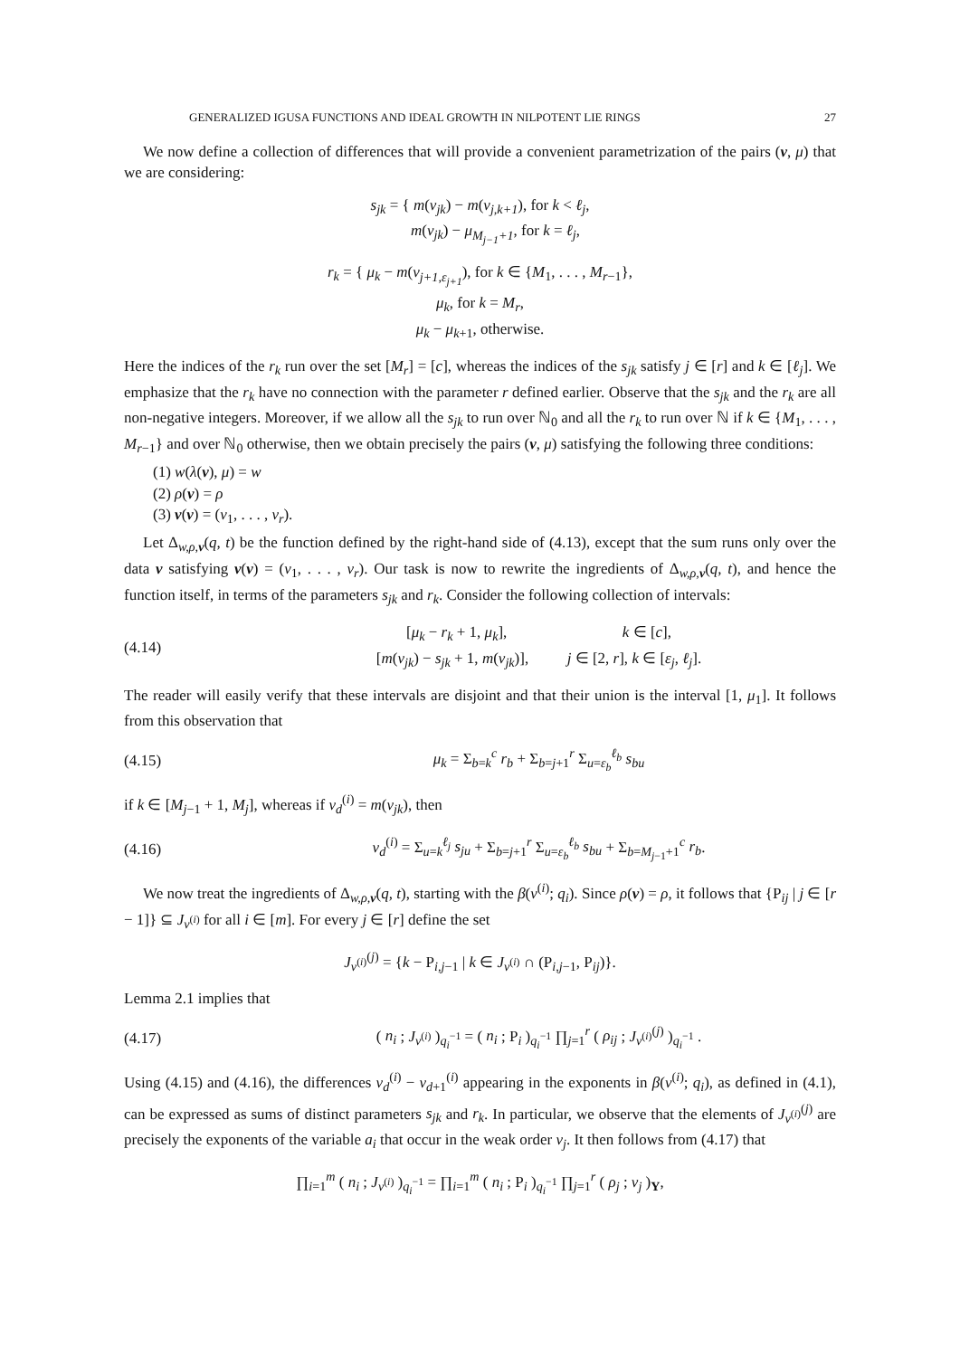GENERALIZED IGUSA FUNCTIONS AND IDEAL GROWTH IN NILPOTENT LIE RINGS 27
We now define a collection of differences that will provide a convenient parametrization of the pairs (ν, μ) that we are considering:
s<sub>jk</sub> = { m(v<sub>jk</sub>) − m(v<sub>j,k+1</sub>), for k < ℓ<sub>j</sub>,
m(v<sub>jk</sub>) − μ<sub>M<sub>j−1</sub>+1</sub>, for k = ℓ<sub>j</sub>,
r<sub>k</sub> = { μ<sub>k</sub> − m(v<sub>j+1,ε<sub>j+1</sub></sub>), for k ∈ {M<sub>1</sub>, . . . , M<sub>r−1</sub>},
μ<sub>k</sub>, for k = M<sub>r</sub>,
μ<sub>k</sub> − μ<sub>k+1</sub>, otherwise.
Here the indices of the r<sub>k</sub> run over the set [M<sub>r</sub>] = [c], whereas the indices of the s<sub>jk</sub> satisfy j ∈ [r] and k ∈ [ℓ<sub>j</sub>]. We emphasize that the r<sub>k</sub> have no connection with the parameter r defined earlier. Observe that the s<sub>jk</sub> and the r<sub>k</sub> are all non-negative integers. Moreover, if we allow all the s<sub>jk</sub> to run over ℕ<sub>0</sub> and all the r<sub>k</sub> to run over ℕ if k ∈ {M<sub>1</sub>, . . . , M<sub>r−1</sub>} and over ℕ<sub>0</sub> otherwise, then we obtain precisely the pairs (ν, μ) satisfying the following three conditions:
(1) w(λ(ν), μ) = w
(2) ρ(ν) = ρ
(3) v(ν) = (v<sub>1</sub>, . . . , v<sub>r</sub>).
Let Δ<sub>w,ρ,v</sub>(q, t) be the function defined by the right-hand side of (4.13), except that the sum runs only over the data ν satisfying v(ν) = (v<sub>1</sub>, . . . , v<sub>r</sub>). Our task is now to rewrite the ingredients of Δ<sub>w,ρ,v</sub>(q, t), and hence the function itself, in terms of the parameters s<sub>jk</sub> and r<sub>k</sub>. Consider the following collection of intervals:
(4.14) [μ<sub>k</sub> − r<sub>k</sub> + 1, μ<sub>k</sub>], k ∈ [c],
[m(v<sub>jk</sub>) − s<sub>jk</sub> + 1, m(v<sub>jk</sub>)], j ∈ [2, r], k ∈ [ε<sub>j</sub>, ℓ<sub>j</sub>].
The reader will easily verify that these intervals are disjoint and that their union is the interval [1, μ<sub>1</sub>]. It follows from this observation that
(4.15) μ<sub>k</sub> = Σ<sub>b=k</sub><sup>c</sup> r<sub>b</sub> + Σ<sub>b=j+1</sub><sup>r</sup> Σ<sub>u=ε<sub>b</sub></sub><sup>ℓ<sub>b</sub></sup> s<sub>bu</sub>
if k ∈ [M<sub>j−1</sub> + 1, M<sub>j</sub>], whereas if ν<sub>d</sub><sup>(i)</sup> = m(v<sub>jk</sub>), then
(4.16) ν<sub>d</sub><sup>(i)</sup> = Σ<sub>u=k</sub><sup>ℓ<sub>j</sub></sup> s<sub>ju</sub> + Σ<sub>b=j+1</sub><sup>r</sup> Σ<sub>u=ε<sub>b</sub></sub><sup>ℓ<sub>b</sub></sup> s<sub>bu</sub> + Σ<sub>b=M<sub>j−1</sub>+1</sub><sup>c</sup> r<sub>b</sub>.
We now treat the ingredients of Δ<sub>w,ρ,ν</sub>(q, t), starting with the β(ν<sup>(i)</sup>; q<sub>i</sub>). Since ρ(ν) = ρ, it follows that {P<sub>ij</sub> | j ∈ [r − 1]} ⊆ J<sub>ν<sup>(i)</sup></sub> for all i ∈ [m]. For every j ∈ [r] define the set
J<sub>ν<sup>(i)</sup></sub><sup>(j)</sup> = {k − P<sub>i,j−1</sub> | k ∈ J<sub>ν<sup>(i)</sup></sub> ∩ (P<sub>i,j−1</sub>, P<sub>ij</sub>)}.
Lemma 2.1 implies that
(4.17) ( n<sub>i</sub> ; J<sub>ν<sup>(i)</sup></sub> )<sub>q<sub>i</sub><sup>−1</sup></sub> = ( n<sub>i</sub> ; P<sub>i</sub> )<sub>q<sub>i</sub><sup>−1</sup></sub> ∏<sub>j=1</sub><sup>r</sup> ( ρ<sub>ij</sub> ; J<sub>ν<sup>(i)</sup></sub><sup>(j)</sup> )<sub>q<sub>i</sub><sup>−1</sup></sub> .
Using (4.15) and (4.16), the differences ν<sub>d</sub><sup>(i)</sup> − ν<sub>d+1</sub><sup>(i)</sup> appearing in the exponents in β(ν<sup>(i)</sup>; q<sub>i</sub>), as defined in (4.1), can be expressed as sums of distinct parameters s<sub>jk</sub> and r<sub>k</sub>. In particular, we observe that the elements of J<sub>ν<sup>(i)</sup></sub><sup>(j)</sup> are precisely the exponents of the variable a<sub>i</sub> that occur in the weak order v<sub>j</sub>. It then follows from (4.17) that
∏<sub>i=1</sub><sup>m</sup> ( n<sub>i</sub> ; J<sub>ν<sup>(i)</sup></sub> )<sub>q<sub>i</sub><sup>−1</sup></sub> = ∏<sub>i=1</sub><sup>m</sup> ( n<sub>i</sub> ; P<sub>i</sub> )<sub>q<sub>i</sub><sup>−1</sup></sub> ∏<sub>j=1</sub><sup>r</sup> ( ρ<sub>j</sub> ; v<sub>j</sub> )<sub>Y</sub>,